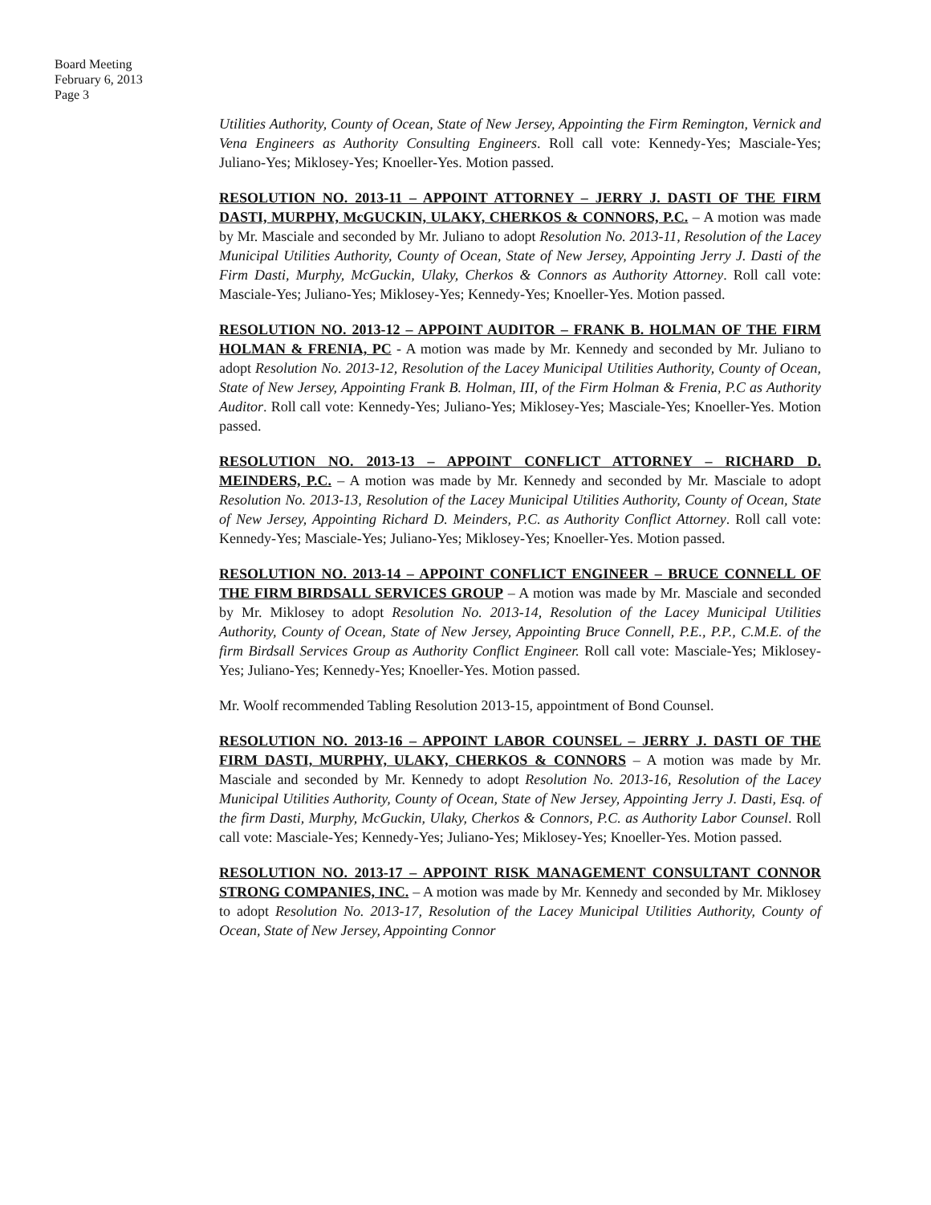Board Meeting
February 6, 2013
Page 3
Utilities Authority, County of Ocean, State of New Jersey, Appointing the Firm Remington, Vernick and Vena Engineers as Authority Consulting Engineers. Roll call vote: Kennedy-Yes; Masciale-Yes; Juliano-Yes; Miklosey-Yes; Knoeller-Yes. Motion passed.
RESOLUTION NO. 2013-11 – APPOINT ATTORNEY – JERRY J. DASTI OF THE FIRM DASTI, MURPHY, McGUCKIN, ULAKY, CHERKOS & CONNORS, P.C. – A motion was made by Mr. Masciale and seconded by Mr. Juliano to adopt Resolution No. 2013-11, Resolution of the Lacey Municipal Utilities Authority, County of Ocean, State of New Jersey, Appointing Jerry J. Dasti of the Firm Dasti, Murphy, McGuckin, Ulaky, Cherkos & Connors as Authority Attorney. Roll call vote: Masciale-Yes; Juliano-Yes; Miklosey-Yes; Kennedy-Yes; Knoeller-Yes. Motion passed.
RESOLUTION NO. 2013-12 – APPOINT AUDITOR – FRANK B. HOLMAN OF THE FIRM HOLMAN & FRENIA, PC - A motion was made by Mr. Kennedy and seconded by Mr. Juliano to adopt Resolution No. 2013-12, Resolution of the Lacey Municipal Utilities Authority, County of Ocean, State of New Jersey, Appointing Frank B. Holman, III, of the Firm Holman & Frenia, P.C as Authority Auditor. Roll call vote: Kennedy-Yes; Juliano-Yes; Miklosey-Yes; Masciale-Yes; Knoeller-Yes. Motion passed.
RESOLUTION NO. 2013-13 – APPOINT CONFLICT ATTORNEY – RICHARD D. MEINDERS, P.C. – A motion was made by Mr. Kennedy and seconded by Mr. Masciale to adopt Resolution No. 2013-13, Resolution of the Lacey Municipal Utilities Authority, County of Ocean, State of New Jersey, Appointing Richard D. Meinders, P.C. as Authority Conflict Attorney. Roll call vote: Kennedy-Yes; Masciale-Yes; Juliano-Yes; Miklosey-Yes; Knoeller-Yes. Motion passed.
RESOLUTION NO. 2013-14 – APPOINT CONFLICT ENGINEER – BRUCE CONNELL OF THE FIRM BIRDSALL SERVICES GROUP – A motion was made by Mr. Masciale and seconded by Mr. Miklosey to adopt Resolution No. 2013-14, Resolution of the Lacey Municipal Utilities Authority, County of Ocean, State of New Jersey, Appointing Bruce Connell, P.E., P.P., C.M.E. of the firm Birdsall Services Group as Authority Conflict Engineer. Roll call vote: Masciale-Yes; Miklosey-Yes; Juliano-Yes; Kennedy-Yes; Knoeller-Yes. Motion passed.
Mr. Woolf recommended Tabling Resolution 2013-15, appointment of Bond Counsel.
RESOLUTION NO. 2013-16 – APPOINT LABOR COUNSEL – JERRY J. DASTI OF THE FIRM DASTI, MURPHY, ULAKY, CHERKOS & CONNORS – A motion was made by Mr. Masciale and seconded by Mr. Kennedy to adopt Resolution No. 2013-16, Resolution of the Lacey Municipal Utilities Authority, County of Ocean, State of New Jersey, Appointing Jerry J. Dasti, Esq. of the firm Dasti, Murphy, McGuckin, Ulaky, Cherkos & Connors, P.C. as Authority Labor Counsel. Roll call vote: Masciale-Yes; Kennedy-Yes; Juliano-Yes; Miklosey-Yes; Knoeller-Yes. Motion passed.
RESOLUTION NO. 2013-17 – APPOINT RISK MANAGEMENT CONSULTANT CONNOR STRONG COMPANIES, INC. – A motion was made by Mr. Kennedy and seconded by Mr. Miklosey to adopt Resolution No. 2013-17, Resolution of the Lacey Municipal Utilities Authority, County of Ocean, State of New Jersey, Appointing Connor